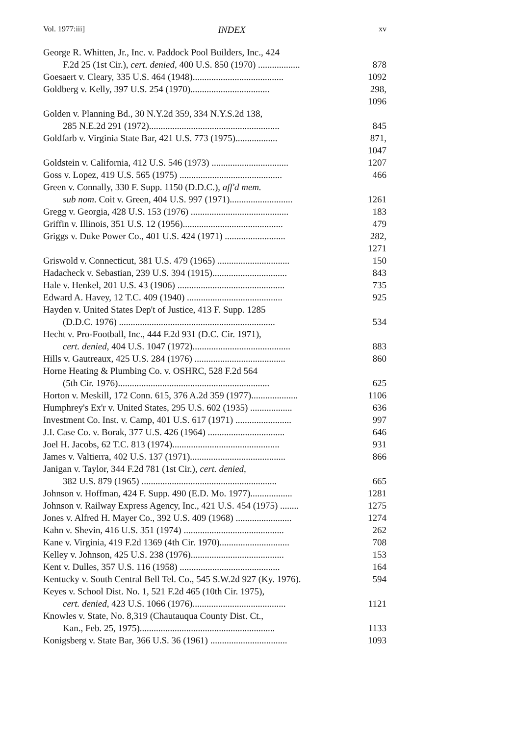Vol. 1977:iii] INDEX xv
George R. Whitten, Jr., Inc. v. Paddock Pool Builders, Inc., 424
F.2d 25 (1st Cir.), cert. denied, 400 U.S. 850 (1970) .................. 878
Goesaert v. Cleary, 335 U.S. 464 (1948)....................................... 1092
Goldberg v. Kelly, 397 U.S. 254 (1970).................................. 298, 1096
Golden v. Planning Bd., 30 N.Y.2d 359, 334 N.Y.S.2d 138,
285 N.E.2d 291 (1972)........................................................ 845
Goldfarb v. Virginia State Bar, 421 U.S. 773 (1975).................. 871, 1047
Goldstein v. California, 412 U.S. 546 (1973) ................................. 1207
Goss v. Lopez, 419 U.S. 565 (1975) ............................................ 466
Green v. Connally, 330 F. Supp. 1150 (D.D.C.), aff'd mem.
sub nom. Coit v. Green, 404 U.S. 997 (1971)........................... 1261
Gregg v. Georgia, 428 U.S. 153 (1976) .......................................... 183
Griffin v. Illinois, 351 U.S. 12 (1956)........................................... 479
Griggs v. Duke Power Co., 401 U.S. 424 (1971) .......................... 282, 1271
Griswold v. Connecticut, 381 U.S. 479 (1965) ............................... 150
Hadacheck v. Sebastian, 239 U.S. 394 (1915)................................ 843
Hale v. Henkel, 201 U.S. 43 (1906) .............................................. 735
Edward A. Havey, 12 T.C. 409 (1940) ......................................... 925
Hayden v. United States Dep't of Justice, 413 F. Supp. 1285
(D.D.C. 1976) ................................................................... 534
Hecht v. Pro-Football, Inc., 444 F.2d 931 (D.C. Cir. 1971),
cert. denied, 404 U.S. 1047 (1972).......................................... 883
Hills v. Gautreaux, 425 U.S. 284 (1976) ....................................... 860
Horne Heating & Plumbing Co. v. OSHRC, 528 F.2d 564
(5th Cir. 1976)................................................................. 625
Horton v. Meskill, 172 Conn. 615, 376 A.2d 359 (1977).................... 1106
Humphrey's Ex'r v. United States, 295 U.S. 602 (1935) .................. 636
Investment Co. Inst. v. Camp, 401 U.S. 617 (1971) ........................ 997
J.I. Case Co. v. Borak, 377 U.S. 426 (1964) ................................. 646
Joel H. Jacobs, 62 T.C. 813 (1974).............................................. 931
James v. Valtierra, 402 U.S. 137 (1971)......................................... 866
Janigan v. Taylor, 344 F.2d 781 (1st Cir.), cert. denied,
382 U.S. 879 (1965) .......................................................... 665
Johnson v. Hoffman, 424 F. Supp. 490 (E.D. Mo. 1977).................. 1281
Johnson v. Railway Express Agency, Inc., 421 U.S. 454 (1975) ........ 1275
Jones v. Alfred H. Mayer Co., 392 U.S. 409 (1968) ........................ 1274
Kahn v. Shevin, 416 U.S. 351 (1974) ........................................... 262
Kane v. Virginia, 419 F.2d 1369 (4th Cir. 1970).............................. 708
Kelley v. Johnson, 425 U.S. 238 (1976)........................................ 153
Kent v. Dulles, 357 U.S. 116 (1958) ........................................... 164
Kentucky v. South Central Bell Tel. Co., 545 S.W.2d 927 (Ky. 1976). 594
Keyes v. School Dist. No. 1, 521 F.2d 465 (10th Cir. 1975),
cert. denied, 423 U.S. 1066 (1976)........................................ 1121
Knowles v. State, No. 8,319 (Chautauqua County Dist. Ct.,
Kan., Feb. 25, 1975).......................................................... 1133
Konigsberg v. State Bar, 366 U.S. 36 (1961) ................................. 1093